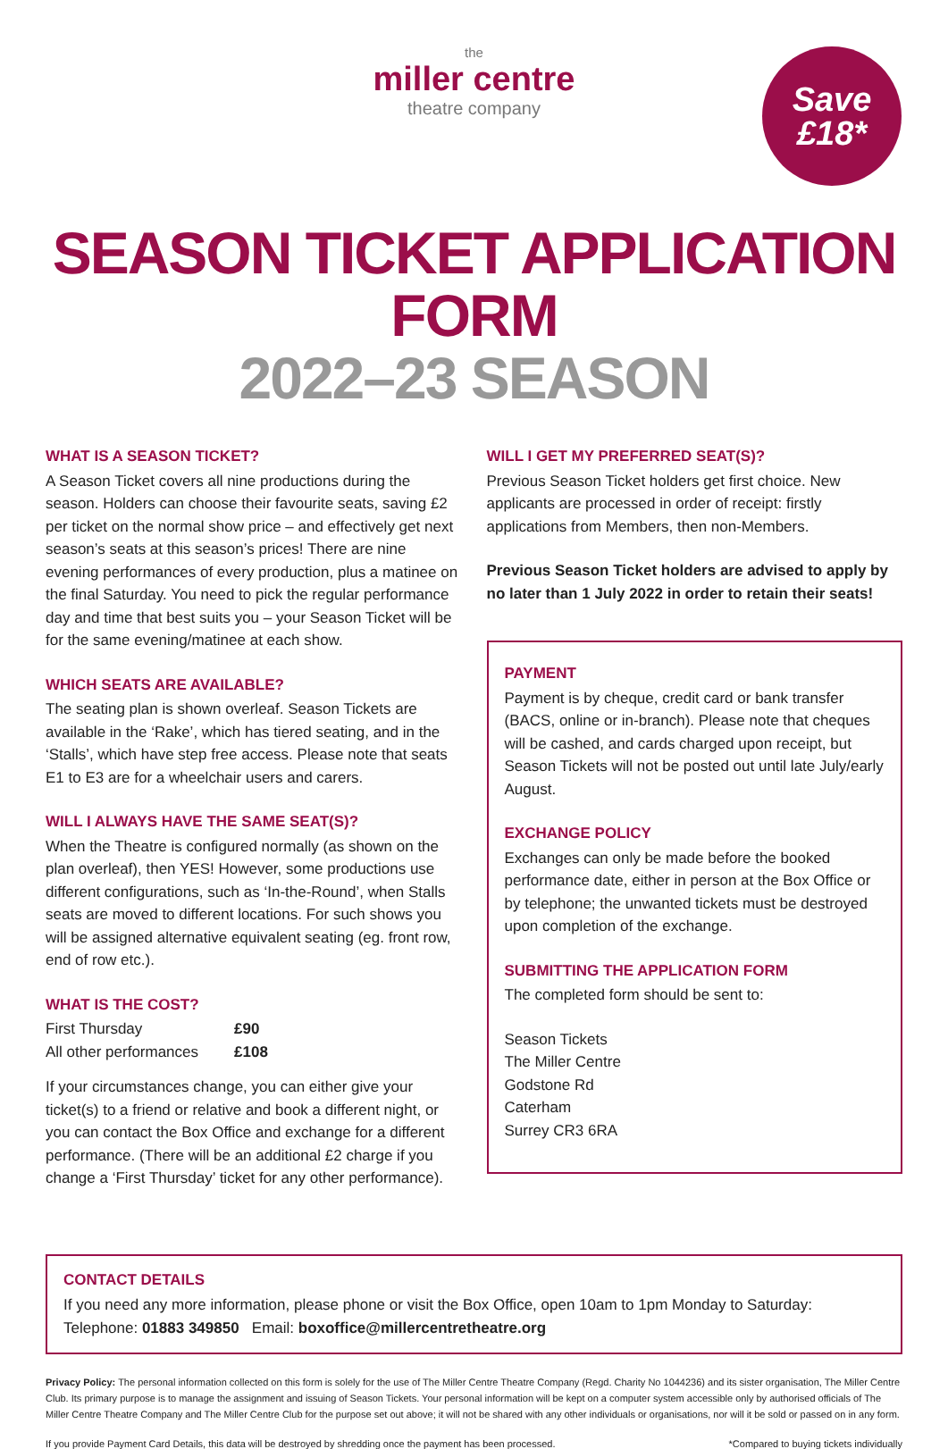the
miller centre
theatre company
Save
£18*
SEASON TICKET APPLICATION FORM
2022–23 SEASON
WHAT IS A SEASON TICKET?
A Season Ticket covers all nine productions during the season. Holders can choose their favourite seats, saving £2 per ticket on the normal show price – and effectively get next season’s seats at this season’s prices! There are nine evening performances of every production, plus a matinee on the final Saturday. You need to pick the regular performance day and time that best suits you – your Season Ticket will be for the same evening/matinee at each show.
WHICH SEATS ARE AVAILABLE?
The seating plan is shown overleaf. Season Tickets are available in the ‘Rake’, which has tiered seating, and in the ‘Stalls’, which have step free access. Please note that seats E1 to E3 are for a wheelchair users and carers.
WILL I ALWAYS HAVE THE SAME SEAT(S)?
When the Theatre is configured normally (as shown on the plan overleaf), then YES! However, some productions use different configurations, such as ‘In-the-Round’, when Stalls seats are moved to different locations. For such shows you will be assigned alternative equivalent seating (eg. front row, end of row etc.).
WHAT IS THE COST?
| First Thursday | £90 |
| All other performances | £108 |
If your circumstances change, you can either give your ticket(s) to a friend or relative and book a different night, or you can contact the Box Office and exchange for a different performance. (There will be an additional £2 charge if you change a ‘First Thursday’ ticket for any other performance).
WILL I GET MY PREFERRED SEAT(S)?
Previous Season Ticket holders get first choice. New applicants are processed in order of receipt: firstly applications from Members, then non-Members.
Previous Season Ticket holders are advised to apply by no later than 1 July 2022 in order to retain their seats!
PAYMENT
Payment is by cheque, credit card or bank transfer (BACS, online or in-branch). Please note that cheques will be cashed, and cards charged upon receipt, but Season Tickets will not be posted out until late July/early August.
EXCHANGE POLICY
Exchanges can only be made before the booked performance date, either in person at the Box Office or by telephone; the unwanted tickets must be destroyed upon completion of the exchange.
SUBMITTING THE APPLICATION FORM
The completed form should be sent to:
Season Tickets
The Miller Centre
Godstone Rd
Caterham
Surrey CR3 6RA
CONTACT DETAILS
If you need any more information, please phone or visit the Box Office, open 10am to 1pm Monday to Saturday:
Telephone: 01883 349850 Email: boxoffice@millercentretheatre.org
Privacy Policy: The personal information collected on this form is solely for the use of The Miller Centre Theatre Company (Regd. Charity No 1044236) and its sister organisation, The Miller Centre Club. Its primary purpose is to manage the assignment and issuing of Season Tickets. Your personal information will be kept on a computer system accessible only by authorised officials of The Miller Centre Theatre Company and The Miller Centre Club for the purpose set out above; it will not be shared with any other individuals or organisations, nor will it be sold or passed on in any form.
If you provide Payment Card Details, this data will be destroyed by shredding once the payment has been processed. *Compared to buying tickets individually